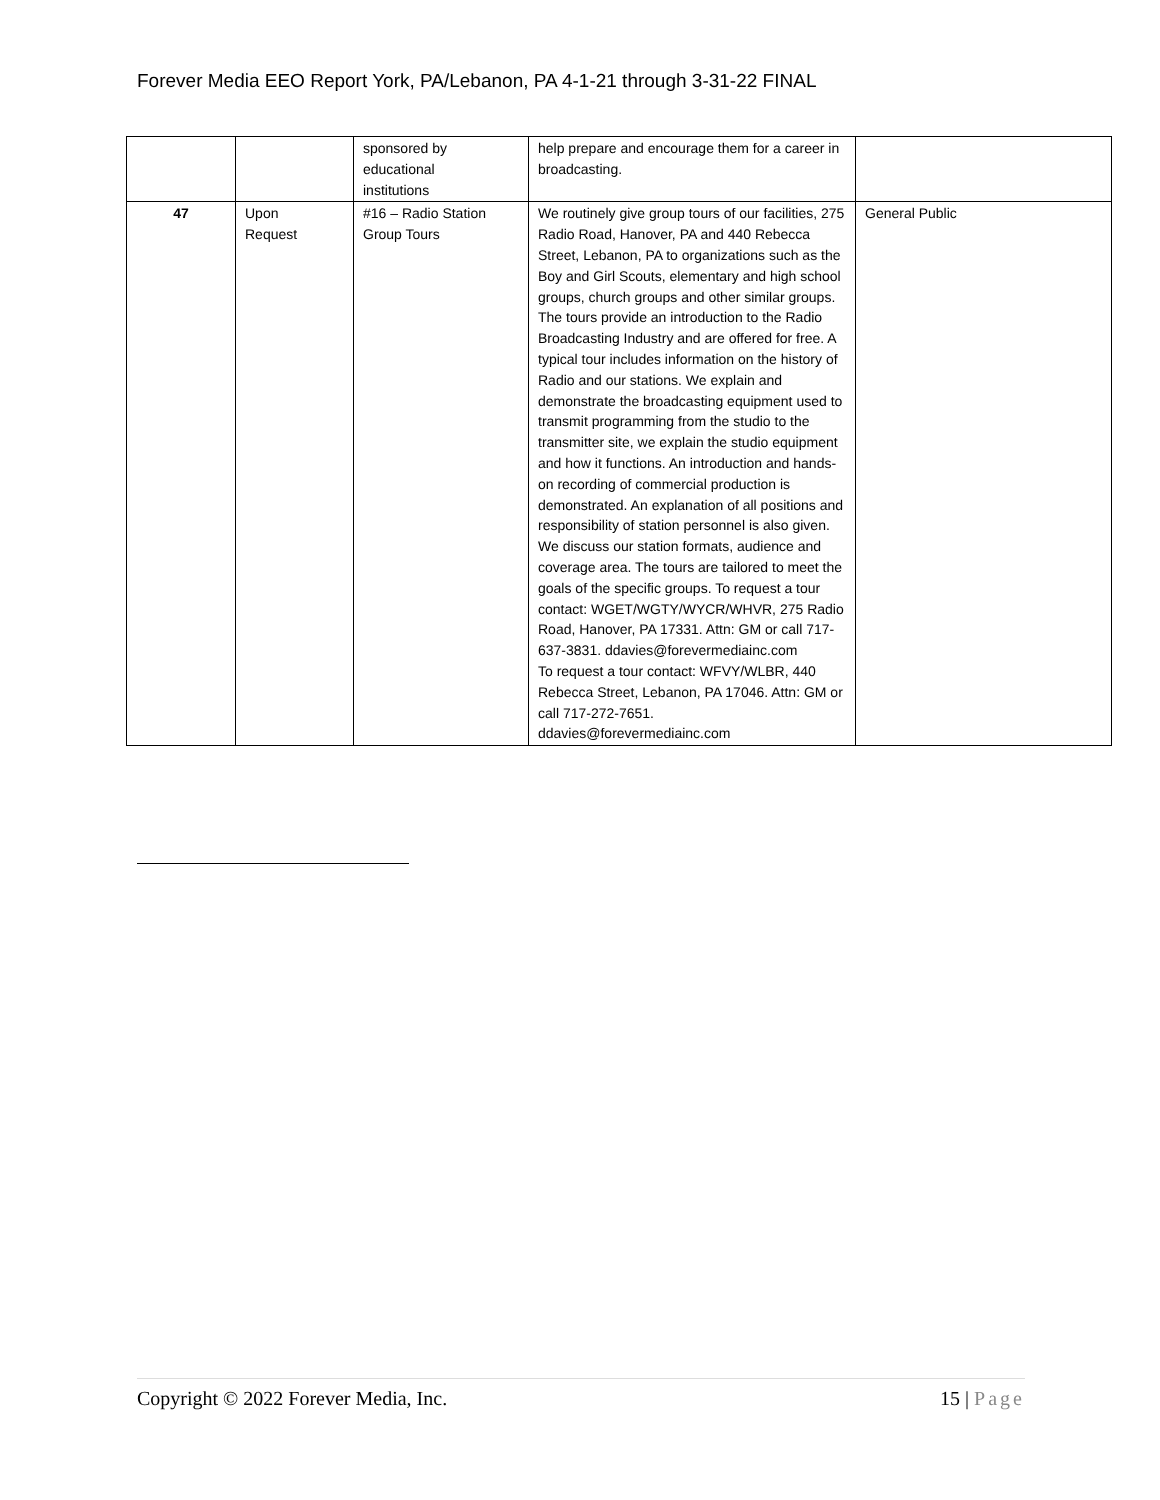Forever Media EEO Report York, PA/Lebanon, PA 4-1-21 through 3-31-22 FINAL
| | | sponsored by educational institutions | help prepare and encourage them for a career in broadcasting. | |
| 47 | Upon Request | #16 – Radio Station Group Tours | We routinely give group tours of our facilities, 275 Radio Road, Hanover, PA and 440 Rebecca Street, Lebanon, PA to organizations such as the Boy and Girl Scouts, elementary and high school groups, church groups and other similar groups. The tours provide an introduction to the Radio Broadcasting Industry and are offered for free. A typical tour includes information on the history of Radio and our stations. We explain and demonstrate the broadcasting equipment used to transmit programming from the studio to the transmitter site, we explain the studio equipment and how it functions. An introduction and hands-on recording of commercial production is demonstrated. An explanation of all positions and responsibility of station personnel is also given. We discuss our station formats, audience and coverage area. The tours are tailored to meet the goals of the specific groups. To request a tour contact: WGET/WGTY/WYCR/WHVR, 275 Radio Road, Hanover, PA 17331. Attn: GM or call 717-637-3831. ddavies@forevermediainc.com To request a tour contact: WFVY/WLBR, 440 Rebecca Street, Lebanon, PA 17046. Attn: GM or call 717-272-7651. ddavies@forevermediainc.com | General Public |
Copyright © 2022 Forever Media, Inc. 15 | Page